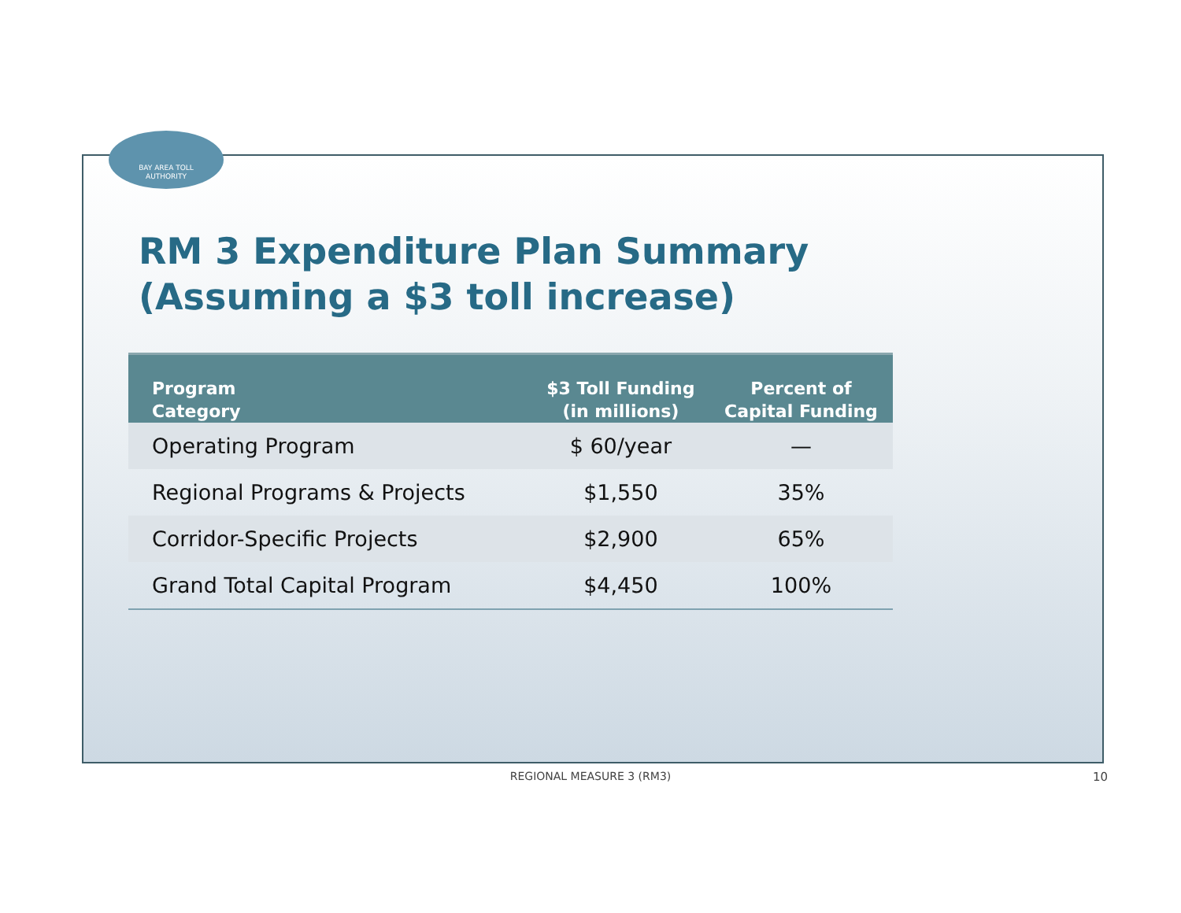BAY AREA TOLL
AUTHORITY
RM 3 Expenditure Plan Summary
(Assuming a $3 toll increase)
| Program Category | $3 Toll Funding (in millions) | Percent of Capital Funding |
| --- | --- | --- |
| Operating Program | $ 60/year | — |
| Regional Programs & Projects | $1,550 | 35% |
| Corridor-Specific Projects | $2,900 | 65% |
| Grand Total Capital Program | $4,450 | 100% |
REGIONAL MEASURE 3 (RM3) 10